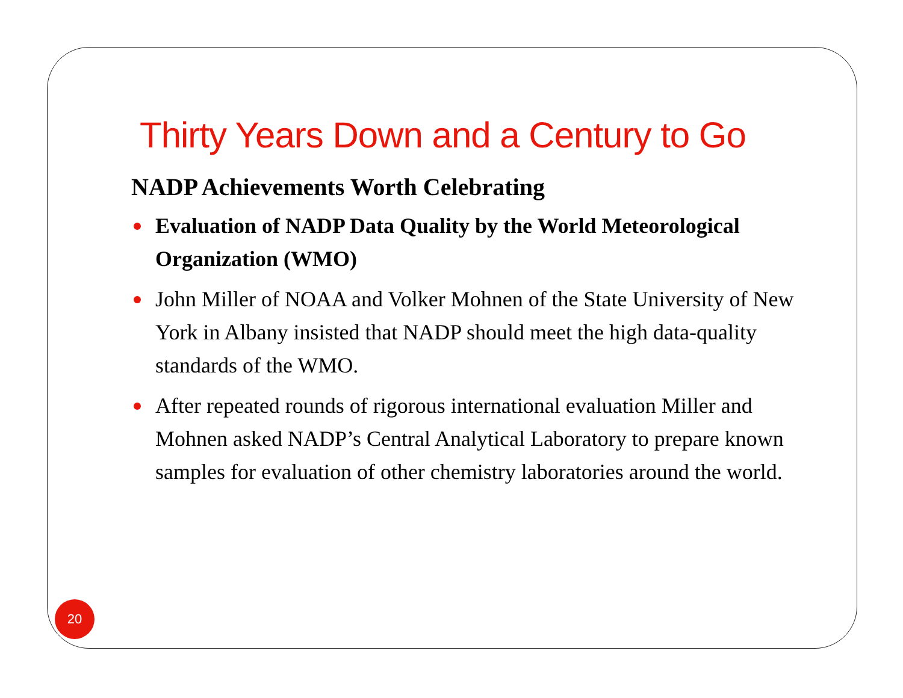Thirty Years Down and a Century to Go
NADP Achievements Worth Celebrating
Evaluation of NADP Data Quality by the World Meteorological Organization (WMO)
John Miller of NOAA and Volker Mohnen of the State University of New York in Albany insisted that NADP should meet the high data-quality standards of the WMO.
After repeated rounds of rigorous international evaluation Miller and Mohnen asked NADP’s Central Analytical Laboratory to prepare known samples for evaluation of other chemistry laboratories around the world.
20